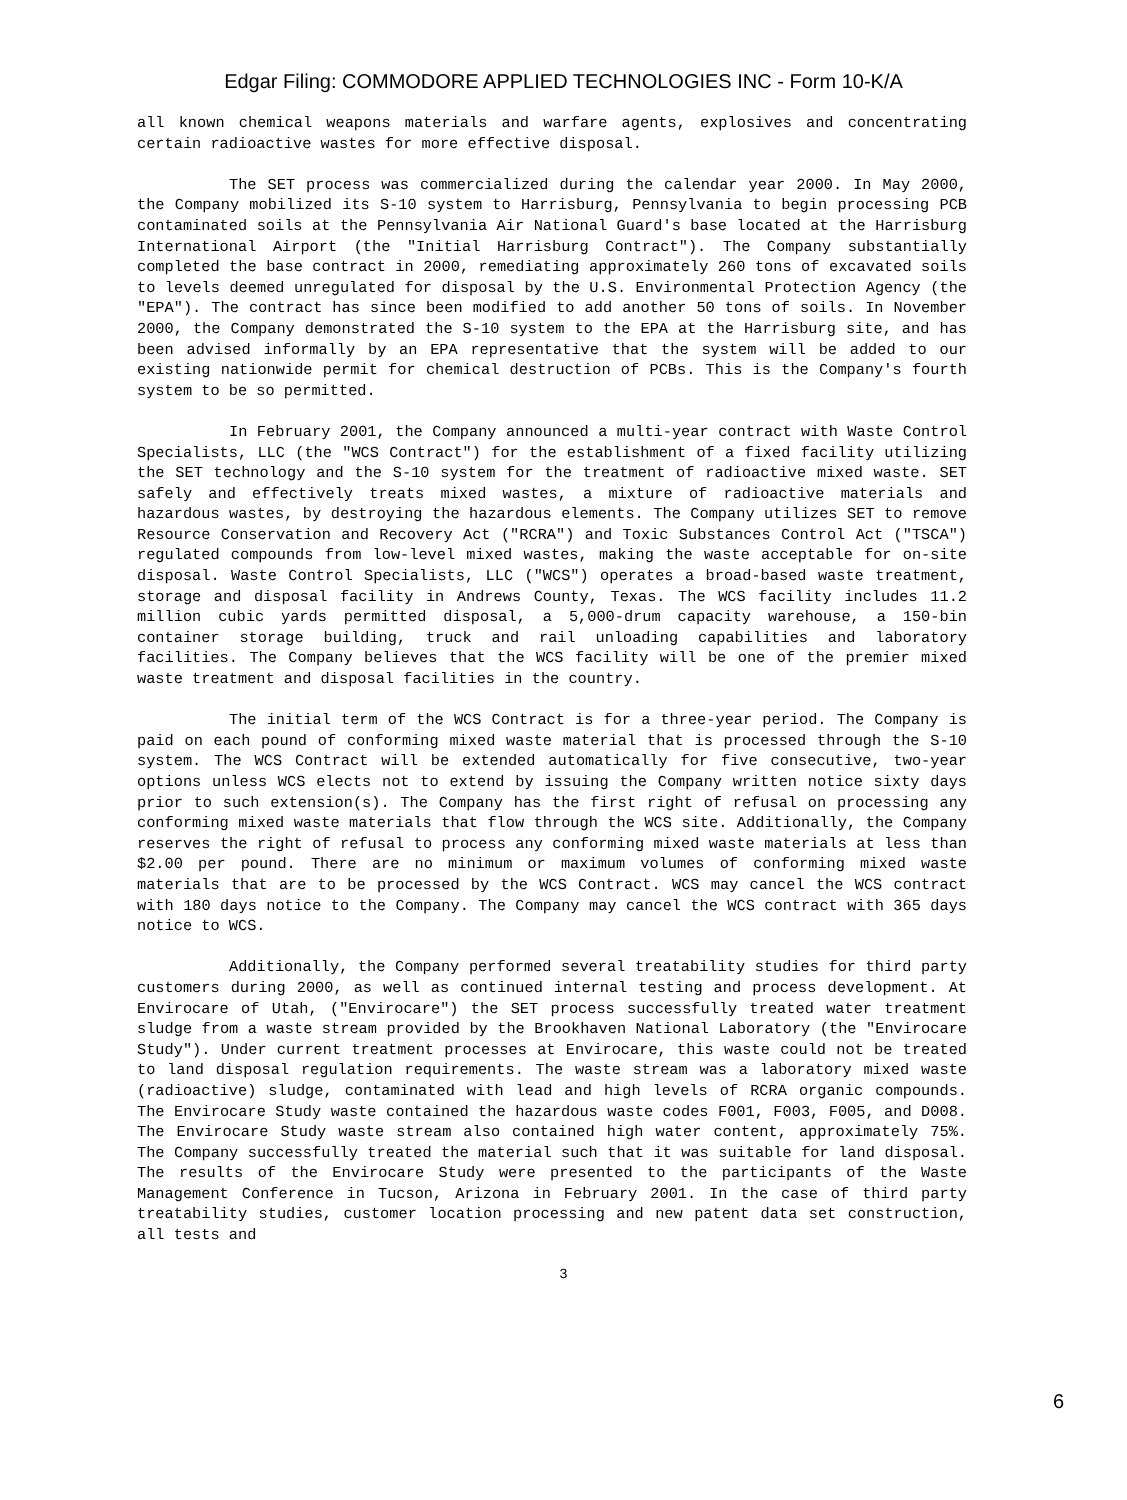Edgar Filing: COMMODORE APPLIED TECHNOLOGIES INC - Form 10-K/A
all known chemical weapons materials and warfare agents, explosives and concentrating certain radioactive wastes for more effective disposal.
The SET process was commercialized during the calendar year 2000. In May 2000, the Company mobilized its S-10 system to Harrisburg, Pennsylvania to begin processing PCB contaminated soils at the Pennsylvania Air National Guard's base located at the Harrisburg International Airport (the "Initial Harrisburg Contract"). The Company substantially completed the base contract in 2000, remediating approximately 260 tons of excavated soils to levels deemed unregulated for disposal by the U.S. Environmental Protection Agency (the "EPA"). The contract has since been modified to add another 50 tons of soils. In November 2000, the Company demonstrated the S-10 system to the EPA at the Harrisburg site, and has been advised informally by an EPA representative that the system will be added to our existing nationwide permit for chemical destruction of PCBs. This is the Company's fourth system to be so permitted.
In February 2001, the Company announced a multi-year contract with Waste Control Specialists, LLC (the "WCS Contract") for the establishment of a fixed facility utilizing the SET technology and the S-10 system for the treatment of radioactive mixed waste. SET safely and effectively treats mixed wastes, a mixture of radioactive materials and hazardous wastes, by destroying the hazardous elements. The Company utilizes SET to remove Resource Conservation and Recovery Act ("RCRA") and Toxic Substances Control Act ("TSCA") regulated compounds from low-level mixed wastes, making the waste acceptable for on-site disposal. Waste Control Specialists, LLC ("WCS") operates a broad-based waste treatment, storage and disposal facility in Andrews County, Texas. The WCS facility includes 11.2 million cubic yards permitted disposal, a 5,000-drum capacity warehouse, a 150-bin container storage building, truck and rail unloading capabilities and laboratory facilities. The Company believes that the WCS facility will be one of the premier mixed waste treatment and disposal facilities in the country.
The initial term of the WCS Contract is for a three-year period. The Company is paid on each pound of conforming mixed waste material that is processed through the S-10 system. The WCS Contract will be extended automatically for five consecutive, two-year options unless WCS elects not to extend by issuing the Company written notice sixty days prior to such extension(s). The Company has the first right of refusal on processing any conforming mixed waste materials that flow through the WCS site. Additionally, the Company reserves the right of refusal to process any conforming mixed waste materials at less than $2.00 per pound. There are no minimum or maximum volumes of conforming mixed waste materials that are to be processed by the WCS Contract. WCS may cancel the WCS contract with 180 days notice to the Company. The Company may cancel the WCS contract with 365 days notice to WCS.
Additionally, the Company performed several treatability studies for third party customers during 2000, as well as continued internal testing and process development. At Envirocare of Utah, ("Envirocare") the SET process successfully treated water treatment sludge from a waste stream provided by the Brookhaven National Laboratory (the "Envirocare Study"). Under current treatment processes at Envirocare, this waste could not be treated to land disposal regulation requirements. The waste stream was a laboratory mixed waste (radioactive) sludge, contaminated with lead and high levels of RCRA organic compounds. The Envirocare Study waste contained the hazardous waste codes F001, F003, F005, and D008. The Envirocare Study waste stream also contained high water content, approximately 75%. The Company successfully treated the material such that it was suitable for land disposal. The results of the Envirocare Study were presented to the participants of the Waste Management Conference in Tucson, Arizona in February 2001. In the case of third party treatability studies, customer location processing and new patent data set construction, all tests and
3
6